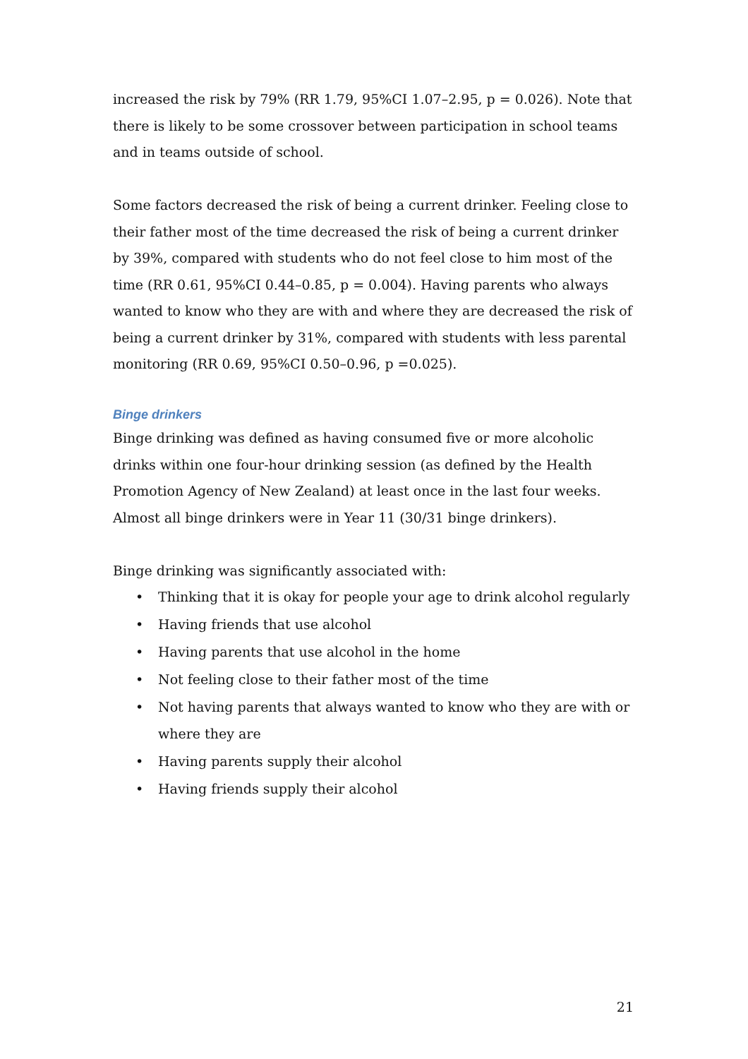increased the risk by 79% (RR 1.79, 95%CI 1.07–2.95, p = 0.026). Note that there is likely to be some crossover between participation in school teams and in teams outside of school.
Some factors decreased the risk of being a current drinker. Feeling close to their father most of the time decreased the risk of being a current drinker by 39%, compared with students who do not feel close to him most of the time (RR 0.61, 95%CI 0.44–0.85, p = 0.004). Having parents who always wanted to know who they are with and where they are decreased the risk of being a current drinker by 31%, compared with students with less parental monitoring (RR 0.69, 95%CI 0.50–0.96, p =0.025).
Binge drinkers
Binge drinking was defined as having consumed five or more alcoholic drinks within one four-hour drinking session (as defined by the Health Promotion Agency of New Zealand) at least once in the last four weeks. Almost all binge drinkers were in Year 11 (30/31 binge drinkers).
Binge drinking was significantly associated with:
• Thinking that it is okay for people your age to drink alcohol regularly
• Having friends that use alcohol
• Having parents that use alcohol in the home
• Not feeling close to their father most of the time
• Not having parents that always wanted to know who they are with or where they are
• Having parents supply their alcohol
• Having friends supply their alcohol
21